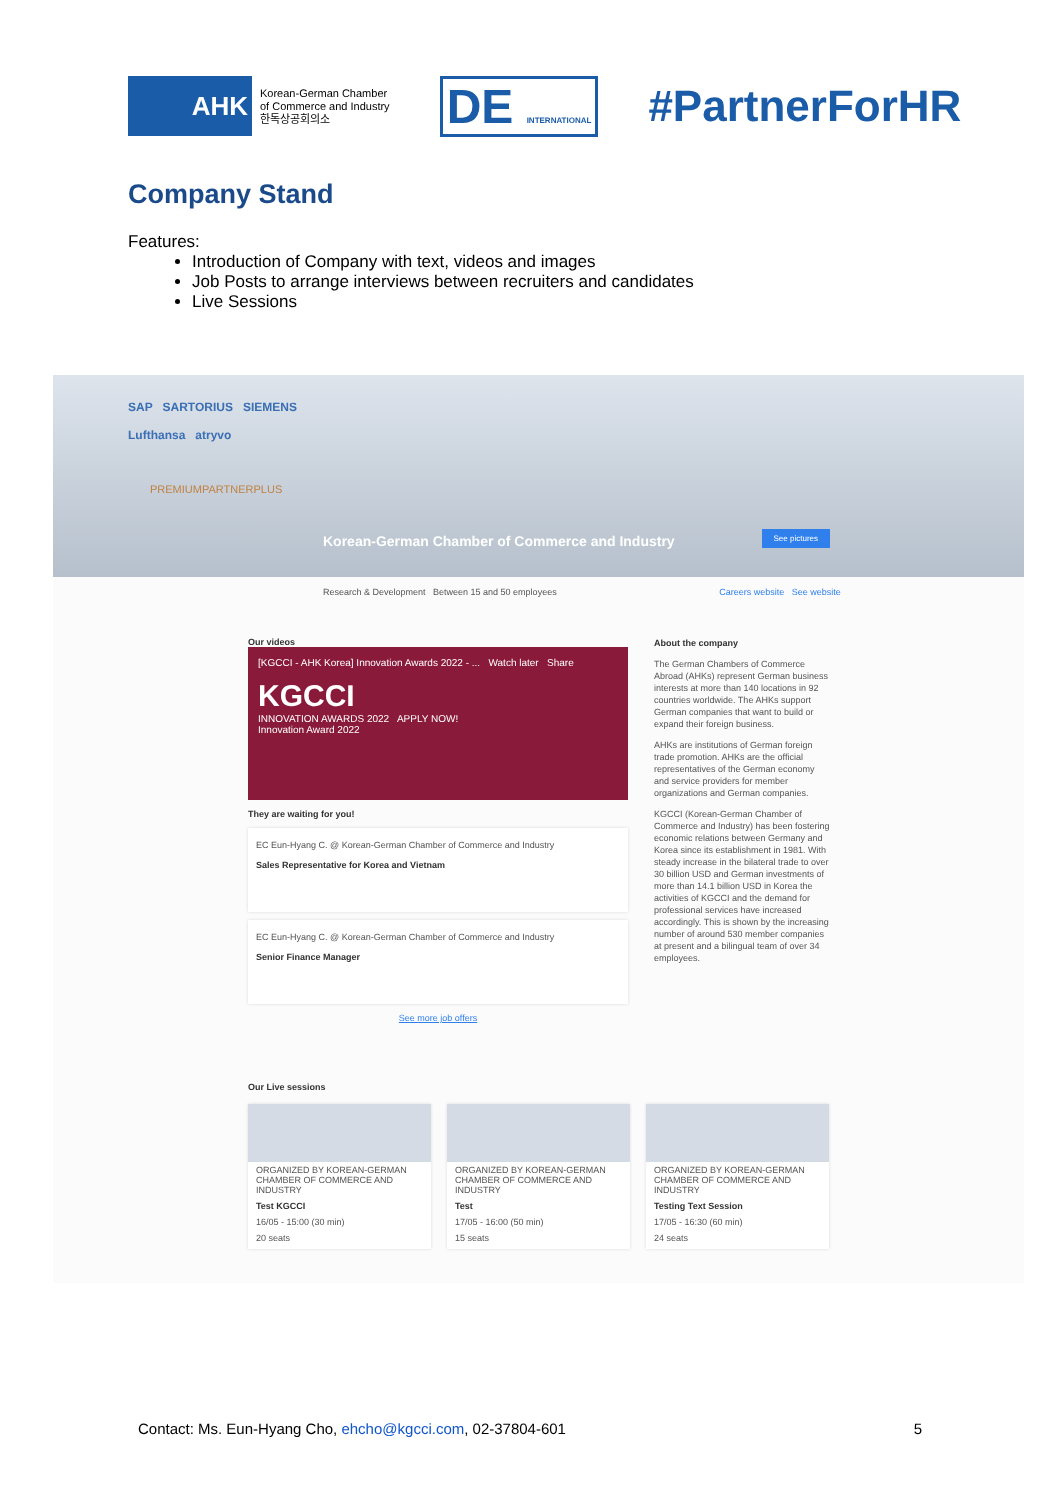AHK
Korean-German Chamber
of Commerce and Industry
한독상공회의소
DE INTERNATIONAL
#PartnerForHR
Company Stand
Features:
Introduction of Company with text, videos and images
Job Posts to arrange interviews between recruiters and candidates
Live Sessions
SAP SARTORIUS SIEMENS
Lufthansa atryvo
PREMIUMPARTNERPLUS
Korean-German Chamber of Commerce and Industry
See pictures
Research & Development Between 15 and 50 employees Careers website See website
Our videos
[KGCCI - AHK Korea] Innovation Awards 2022 - ... Watch later Share
KGCCI
INNOVATION AWARDS 2022 APPLY NOW!
Innovation Award 2022
They are waiting for you!
EC Eun-Hyang C. @ Korean-German Chamber of Commerce and Industry
Sales Representative for Korea and Vietnam
EC Eun-Hyang C. @ Korean-German Chamber of Commerce and Industry
Senior Finance Manager
See more job offers
About the company
The German Chambers of Commerce Abroad (AHKs) represent German business interests at more than 140 locations in 92 countries worldwide. The AHKs support German companies that want to build or expand their foreign business.
AHKs are institutions of German foreign trade promotion. AHKs are the official representatives of the German economy and service providers for member organizations and German companies.
KGCCI (Korean-German Chamber of Commerce and Industry) has been fostering economic relations between Germany and Korea since its establishment in 1981. With steady increase in the bilateral trade to over 30 billion USD and German investments of more than 14.1 billion USD in Korea the activities of KGCCI and the demand for professional services have increased accordingly. This is shown by the increasing number of around 530 member companies at present and a bilingual team of over 34 employees.
Our Live sessions
ORGANIZED BY KOREAN-GERMAN CHAMBER OF COMMERCE AND INDUSTRY
Test KGCCI
16/05 - 15:00 (30 min)
20 seats
ORGANIZED BY KOREAN-GERMAN CHAMBER OF COMMERCE AND INDUSTRY
Test
17/05 - 16:00 (50 min)
15 seats
ORGANIZED BY KOREAN-GERMAN CHAMBER OF COMMERCE AND INDUSTRY
Testing Text Session
17/05 - 16:30 (60 min)
24 seats
Contact: Ms. Eun-Hyang Cho, ehcho@kgcci.com, 02-37804-601 5